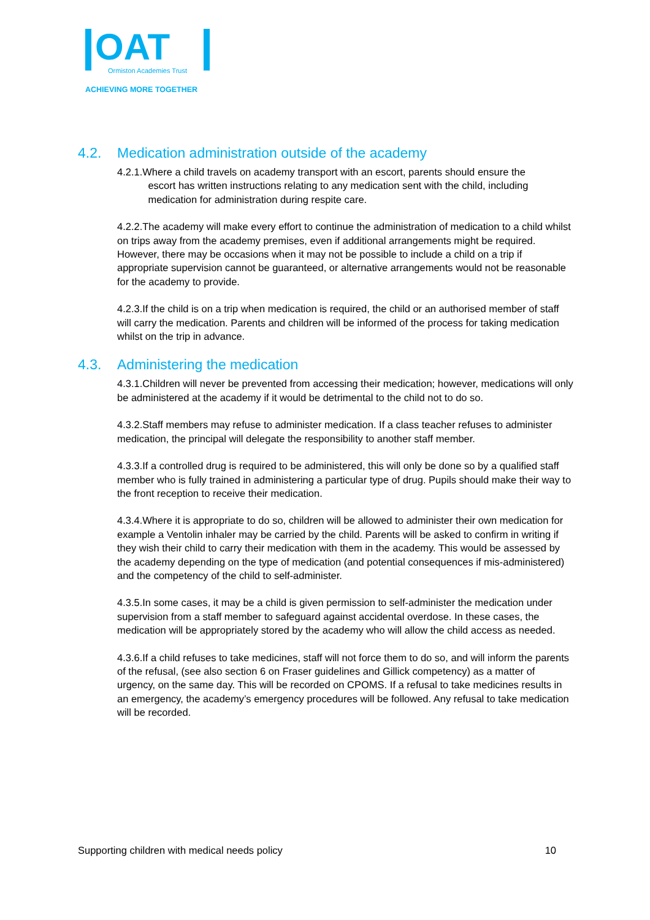OAT
Ormiston Academies Trust
ACHIEVING MORE TOGETHER
4.2. Medication administration outside of the academy
4.2.1.Where a child travels on academy transport with an escort, parents should ensure the
escort has written instructions relating to any medication sent with the child, including
medication for administration during respite care.
4.2.2.The academy will make every effort to continue the administration of medication to a child whilst on trips away from the academy premises, even if additional arrangements might be required. However, there may be occasions when it may not be possible to include a child on a trip if appropriate supervision cannot be guaranteed, or alternative arrangements would not be reasonable for the academy to provide.
4.2.3.If the child is on a trip when medication is required, the child or an authorised member of staff will carry the medication. Parents and children will be informed of the process for taking medication whilst on the trip in advance.
4.3. Administering the medication
4.3.1.Children will never be prevented from accessing their medication; however, medications will only be administered at the academy if it would be detrimental to the child not to do so.
4.3.2.Staff members may refuse to administer medication. If a class teacher refuses to administer medication, the principal will delegate the responsibility to another staff member.
4.3.3.If a controlled drug is required to be administered, this will only be done so by a qualified staff member who is fully trained in administering a particular type of drug. Pupils should make their way to the front reception to receive their medication.
4.3.4.Where it is appropriate to do so, children will be allowed to administer their own medication for example a Ventolin inhaler may be carried by the child. Parents will be asked to confirm in writing if they wish their child to carry their medication with them in the academy. This would be assessed by the academy depending on the type of medication (and potential consequences if mis-administered) and the competency of the child to self-administer.
4.3.5.In some cases, it may be a child is given permission to self-administer the medication under supervision from a staff member to safeguard against accidental overdose. In these cases, the medication will be appropriately stored by the academy who will allow the child access as needed.
4.3.6.If a child refuses to take medicines, staff will not force them to do so, and will inform the parents of the refusal, (see also section 6 on Fraser guidelines and Gillick competency) as a matter of urgency, on the same day. This will be recorded on CPOMS. If a refusal to take medicines results in an emergency, the academy’s emergency procedures will be followed. Any refusal to take medication will be recorded.
Supporting children with medical needs policy 10